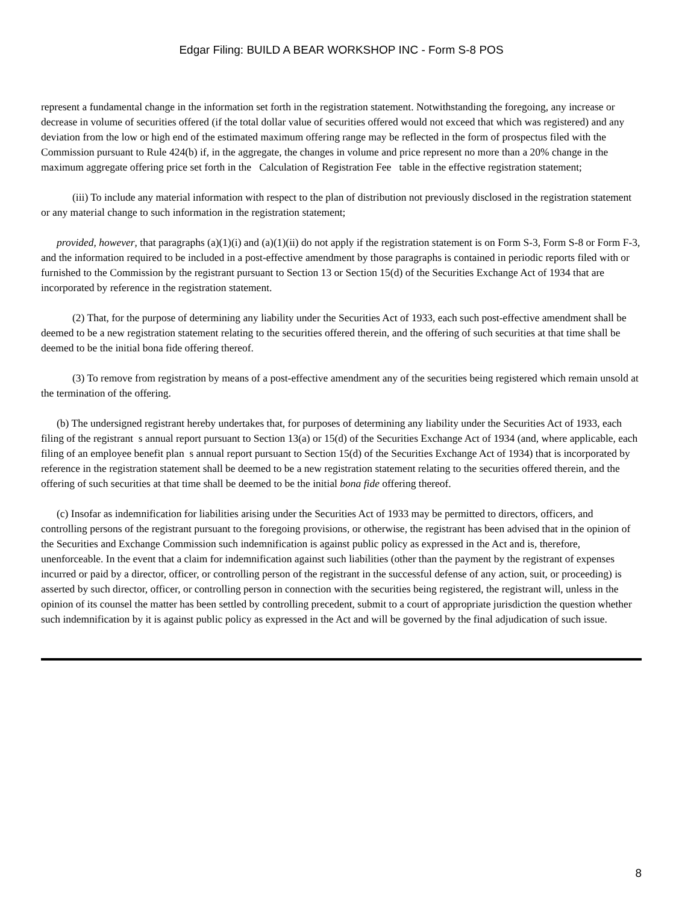Edgar Filing: BUILD A BEAR WORKSHOP INC - Form S-8 POS
represent a fundamental change in the information set forth in the registration statement. Notwithstanding the foregoing, any increase or decrease in volume of securities offered (if the total dollar value of securities offered would not exceed that which was registered) and any deviation from the low or high end of the estimated maximum offering range may be reflected in the form of prospectus filed with the Commission pursuant to Rule 424(b) if, in the aggregate, the changes in volume and price represent no more than a 20% change in the maximum aggregate offering price set forth in the Calculation of Registration Fee table in the effective registration statement;
(iii) To include any material information with respect to the plan of distribution not previously disclosed in the registration statement or any material change to such information in the registration statement;
provided, however, that paragraphs (a)(1)(i) and (a)(1)(ii) do not apply if the registration statement is on Form S-3, Form S-8 or Form F-3, and the information required to be included in a post-effective amendment by those paragraphs is contained in periodic reports filed with or furnished to the Commission by the registrant pursuant to Section 13 or Section 15(d) of the Securities Exchange Act of 1934 that are incorporated by reference in the registration statement.
(2) That, for the purpose of determining any liability under the Securities Act of 1933, each such post-effective amendment shall be deemed to be a new registration statement relating to the securities offered therein, and the offering of such securities at that time shall be deemed to be the initial bona fide offering thereof.
(3) To remove from registration by means of a post-effective amendment any of the securities being registered which remain unsold at the termination of the offering.
(b) The undersigned registrant hereby undertakes that, for purposes of determining any liability under the Securities Act of 1933, each filing of the registrant s annual report pursuant to Section 13(a) or 15(d) of the Securities Exchange Act of 1934 (and, where applicable, each filing of an employee benefit plan s annual report pursuant to Section 15(d) of the Securities Exchange Act of 1934) that is incorporated by reference in the registration statement shall be deemed to be a new registration statement relating to the securities offered therein, and the offering of such securities at that time shall be deemed to be the initial bona fide offering thereof.
(c) Insofar as indemnification for liabilities arising under the Securities Act of 1933 may be permitted to directors, officers, and controlling persons of the registrant pursuant to the foregoing provisions, or otherwise, the registrant has been advised that in the opinion of the Securities and Exchange Commission such indemnification is against public policy as expressed in the Act and is, therefore, unenforceable. In the event that a claim for indemnification against such liabilities (other than the payment by the registrant of expenses incurred or paid by a director, officer, or controlling person of the registrant in the successful defense of any action, suit, or proceeding) is asserted by such director, officer, or controlling person in connection with the securities being registered, the registrant will, unless in the opinion of its counsel the matter has been settled by controlling precedent, submit to a court of appropriate jurisdiction the question whether such indemnification by it is against public policy as expressed in the Act and will be governed by the final adjudication of such issue.
8